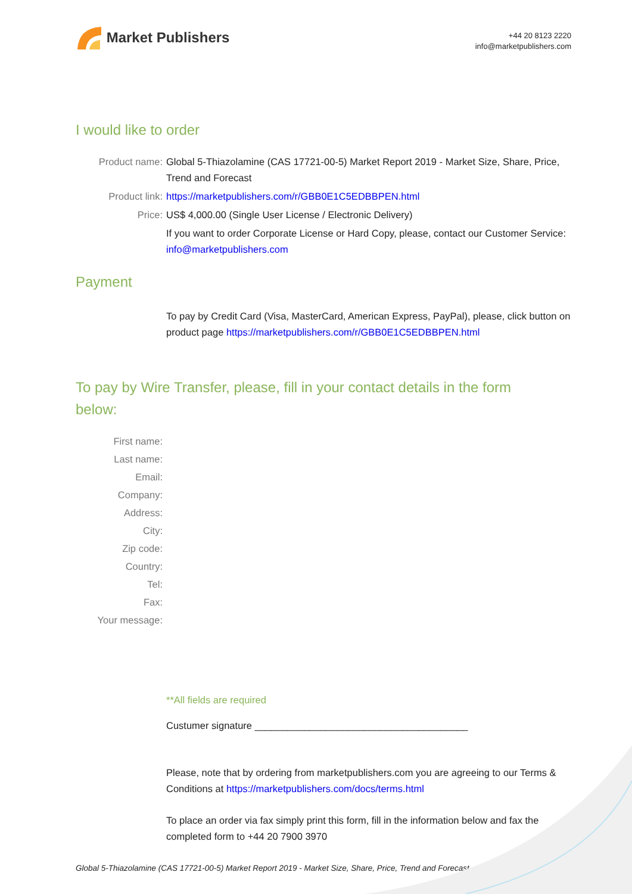Market Publishers
+44 20 8123 2220
info@marketpublishers.com
I would like to order
Product name: Global 5-Thiazolamine (CAS 17721-00-5) Market Report 2019 - Market Size, Share, Price, Trend and Forecast
Product link: https://marketpublishers.com/r/GBB0E1C5EDBBPEN.html
Price: US$ 4,000.00 (Single User License / Electronic Delivery)
If you want to order Corporate License or Hard Copy, please, contact our Customer Service:
info@marketpublishers.com
Payment
To pay by Credit Card (Visa, MasterCard, American Express, PayPal), please, click button on product page https://marketpublishers.com/r/GBB0E1C5EDBBPEN.html
To pay by Wire Transfer, please, fill in your contact details in the form below:
First name:
Last name:
Email:
Company:
Address:
City:
Zip code:
Country:
Tel:
Fax:
Your message:
**All fields are required
Custumer signature _______________________________________
Please, note that by ordering from marketpublishers.com you are agreeing to our Terms & Conditions at https://marketpublishers.com/docs/terms.html
To place an order via fax simply print this form, fill in the information below and fax the completed form to +44 20 7900 3970
Global 5-Thiazolamine (CAS 17721-00-5) Market Report 2019 - Market Size, Share, Price, Trend and Forecast